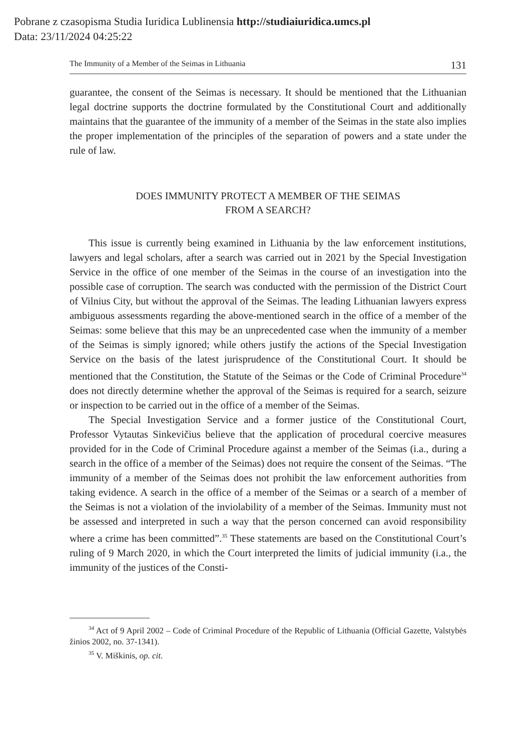Pobrane z czasopisma Studia Iuridica Lublinensia http://studiaiuridica.umcs.pl
Data: 23/11/2024 04:25:22
The Immunity of a Member of the Seimas in Lithuania 131
guarantee, the consent of the Seimas is necessary. It should be mentioned that the Lithuanian legal doctrine supports the doctrine formulated by the Constitutional Court and additionally maintains that the guarantee of the immunity of a member of the Seimas in the state also implies the proper implementation of the principles of the separation of powers and a state under the rule of law.
DOES IMMUNITY PROTECT A MEMBER OF THE SEIMAS
FROM A SEARCH?
This issue is currently being examined in Lithuania by the law enforcement institutions, lawyers and legal scholars, after a search was carried out in 2021 by the Special Investigation Service in the office of one member of the Seimas in the course of an investigation into the possible case of corruption. The search was conducted with the permission of the District Court of Vilnius City, but without the approval of the Seimas. The leading Lithuanian lawyers express ambiguous assessments regarding the above-mentioned search in the office of a member of the Seimas: some believe that this may be an unprecedented case when the immunity of a member of the Seimas is simply ignored; while others justify the actions of the Special Investigation Service on the basis of the latest jurisprudence of the Constitutional Court. It should be mentioned that the Constitution, the Statute of the Seimas or the Code of Criminal Procedure<sup>34</sup> does not directly determine whether the approval of the Seimas is required for a search, seizure or inspection to be carried out in the office of a member of the Seimas.
The Special Investigation Service and a former justice of the Constitutional Court, Professor Vytautas Sinkevičius believe that the application of procedural coercive measures provided for in the Code of Criminal Procedure against a member of the Seimas (i.a., during a search in the office of a member of the Seimas) does not require the consent of the Seimas. “The immunity of a member of the Seimas does not prohibit the law enforcement authorities from taking evidence. A search in the office of a member of the Seimas or a search of a member of the Seimas is not a violation of the inviolability of a member of the Seimas. Immunity must not be assessed and interpreted in such a way that the person concerned can avoid responsibility where a crime has been committed”.<sup>35</sup> These statements are based on the Constitutional Court’s ruling of 9 March 2020, in which the Court interpreted the limits of judicial immunity (i.a., the immunity of the justices of the Consti-
<sup>34</sup> Act of 9 April 2002 – Code of Criminal Procedure of the Republic of Lithuania (Official Gazette, Valstybės žinios 2002, no. 37-1341).
<sup>35</sup> V. Miškinis, op. cit.